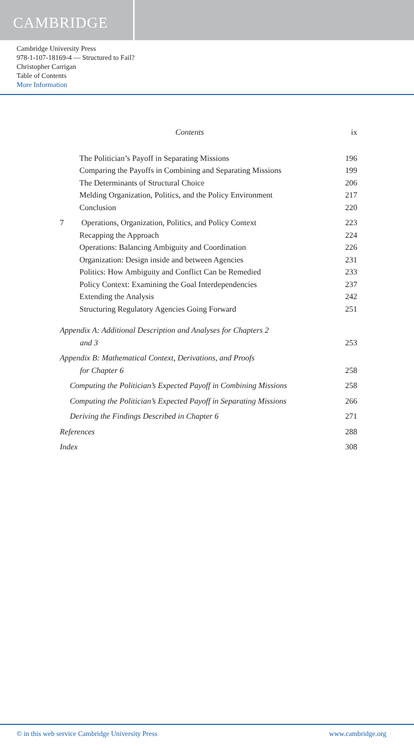CAMBRIDGE
Cambridge University Press
978-1-107-18169-4 — Structured to Fail?
Christopher Carrigan
Table of Contents
More Information
Contents ix
The Politician’s Payoff in Separating Missions 196
Comparing the Payoffs in Combining and Separating Missions 199
The Determinants of Structural Choice 206
Melding Organization, Politics, and the Policy Environment 217
Conclusion 220
7 Operations, Organization, Politics, and Policy Context 223
Recapping the Approach 224
Operations: Balancing Ambiguity and Coordination 226
Organization: Design inside and between Agencies 231
Politics: How Ambiguity and Conflict Can be Remedied 233
Policy Context: Examining the Goal Interdependencies 237
Extending the Analysis 242
Structuring Regulatory Agencies Going Forward 251
Appendix A: Additional Description and Analyses for Chapters 2
and 3 253
Appendix B: Mathematical Context, Derivations, and Proofs
for Chapter 6 258
Computing the Politician’s Expected Payoff in Combining Missions 258
Computing the Politician’s Expected Payoff in Separating Missions 266
Deriving the Findings Described in Chapter 6 271
References 288
Index 308
© in this web service Cambridge University Press www.cambridge.org